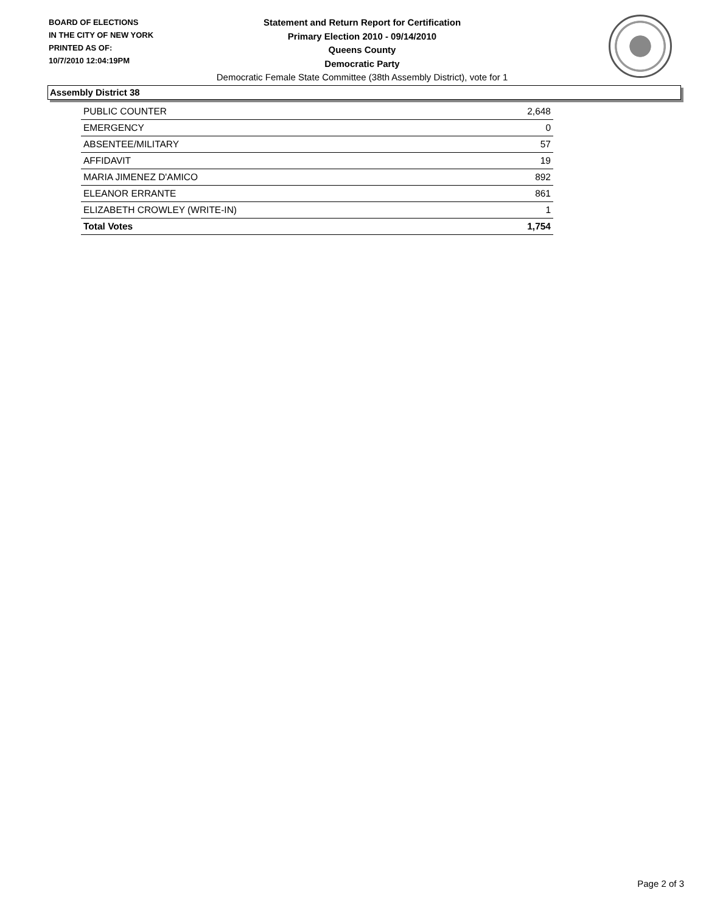BOARD OF ELECTIONS
IN THE CITY OF NEW YORK
PRINTED AS OF:
10/7/2010 12:04:19PM
Statement and Return Report for Certification
Primary Election 2010 - 09/14/2010
Queens County
Democratic Party
Democratic Female State Committee (38th Assembly District), vote for 1
Assembly District 38
| PUBLIC COUNTER | 2,648 |
| EMERGENCY | 0 |
| ABSENTEE/MILITARY | 57 |
| AFFIDAVIT | 19 |
| MARIA JIMENEZ D'AMICO | 892 |
| ELEANOR ERRANTE | 861 |
| ELIZABETH CROWLEY (WRITE-IN) | 1 |
| Total Votes | 1,754 |
Page 2 of 3